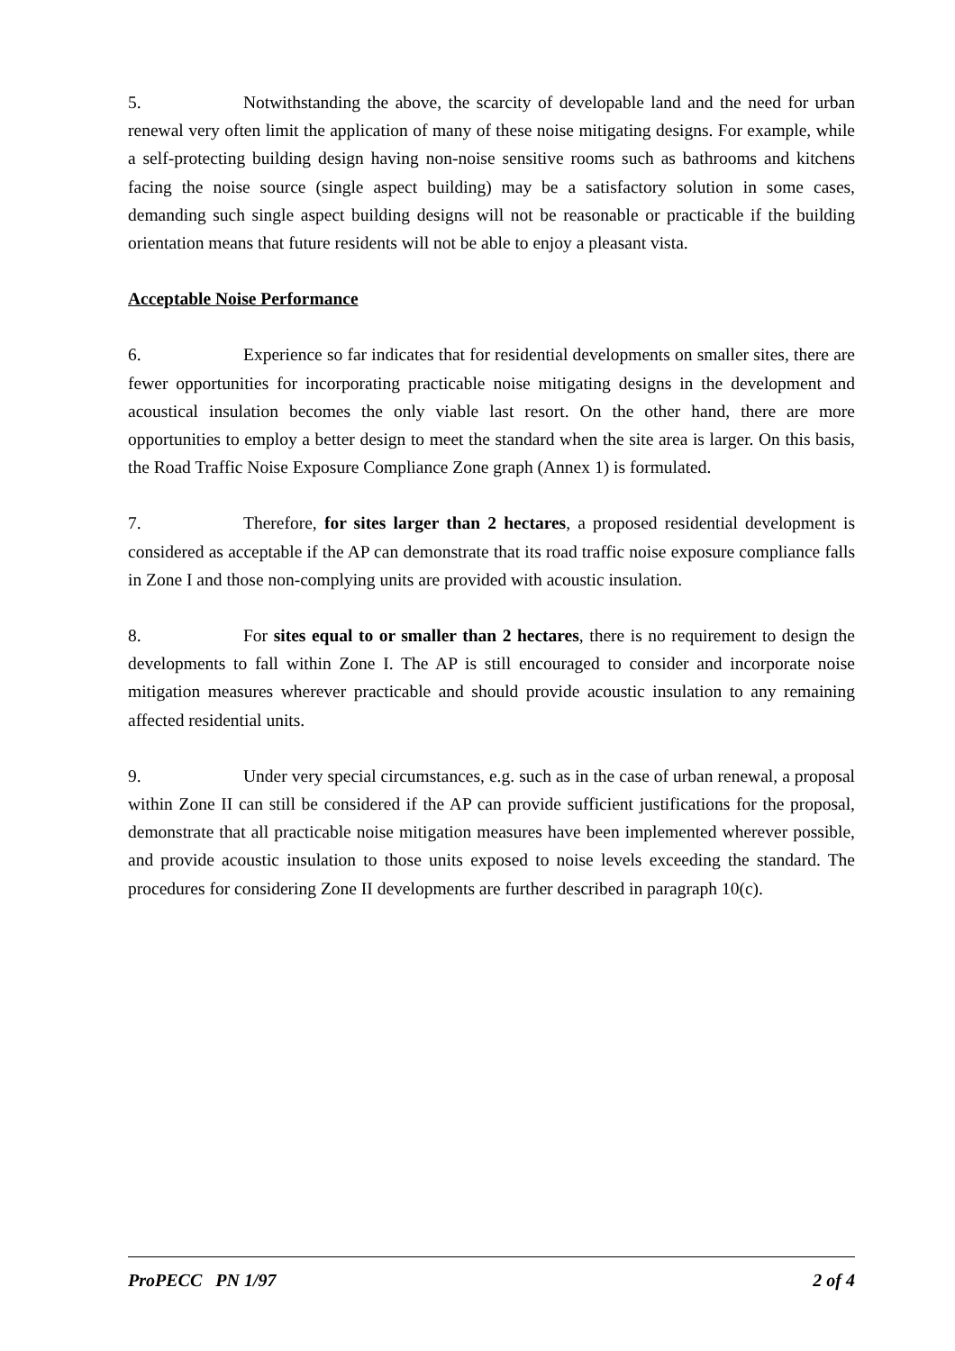5. Notwithstanding the above, the scarcity of developable land and the need for urban renewal very often limit the application of many of these noise mitigating designs. For example, while a self-protecting building design having non-noise sensitive rooms such as bathrooms and kitchens facing the noise source (single aspect building) may be a satisfactory solution in some cases, demanding such single aspect building designs will not be reasonable or practicable if the building orientation means that future residents will not be able to enjoy a pleasant vista.
Acceptable Noise Performance
6. Experience so far indicates that for residential developments on smaller sites, there are fewer opportunities for incorporating practicable noise mitigating designs in the development and acoustical insulation becomes the only viable last resort. On the other hand, there are more opportunities to employ a better design to meet the standard when the site area is larger. On this basis, the Road Traffic Noise Exposure Compliance Zone graph (Annex 1) is formulated.
7. Therefore, for sites larger than 2 hectares, a proposed residential development is considered as acceptable if the AP can demonstrate that its road traffic noise exposure compliance falls in Zone I and those non-complying units are provided with acoustic insulation.
8. For sites equal to or smaller than 2 hectares, there is no requirement to design the developments to fall within Zone I. The AP is still encouraged to consider and incorporate noise mitigation measures wherever practicable and should provide acoustic insulation to any remaining affected residential units.
9. Under very special circumstances, e.g. such as in the case of urban renewal, a proposal within Zone II can still be considered if the AP can provide sufficient justifications for the proposal, demonstrate that all practicable noise mitigation measures have been implemented wherever possible, and provide acoustic insulation to those units exposed to noise levels exceeding the standard. The procedures for considering Zone II developments are further described in paragraph 10(c).
ProPECC PN 1/97 2 of 4